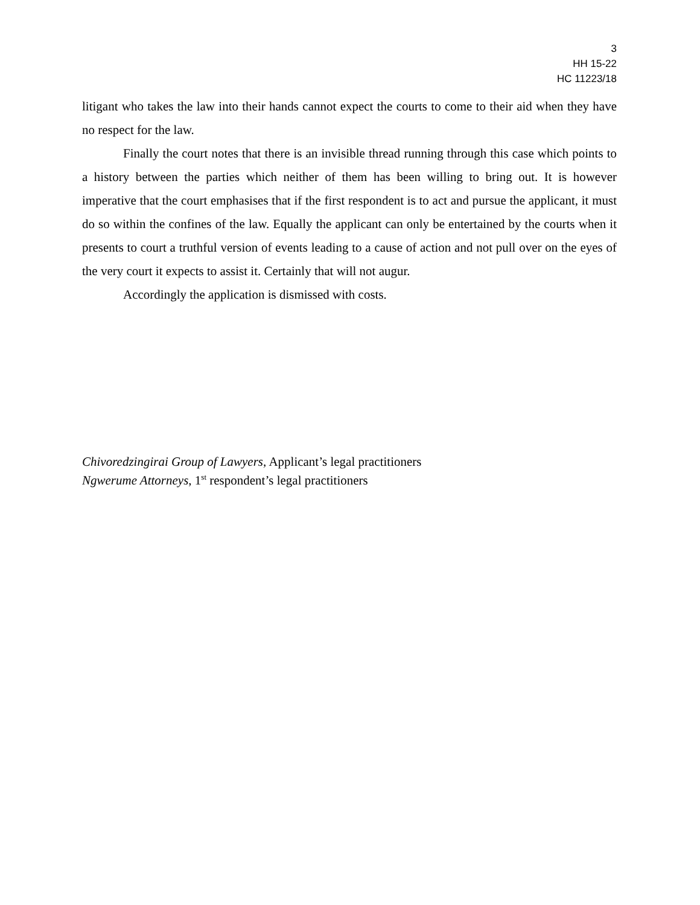3
HH 15-22
HC 11223/18
litigant who takes the law into their hands cannot expect the courts to come to their aid when they have no respect for the law.
Finally the court notes that there is an invisible thread running through this case which points to a history between the parties which neither of them has been willing to bring out. It is however imperative that the court emphasises that if the first respondent is to act and pursue the applicant, it must do so within the confines of the law. Equally the applicant can only be entertained by the courts when it presents to court a truthful version of events leading to a cause of action and not pull over on the eyes of the very court it expects to assist it. Certainly that will not augur.
Accordingly the application is dismissed with costs.
Chivoredzingirai Group of Lawyers, Applicant’s legal practitioners
Ngwerume Attorneys, 1<sup>st</sup> respondent’s legal practitioners